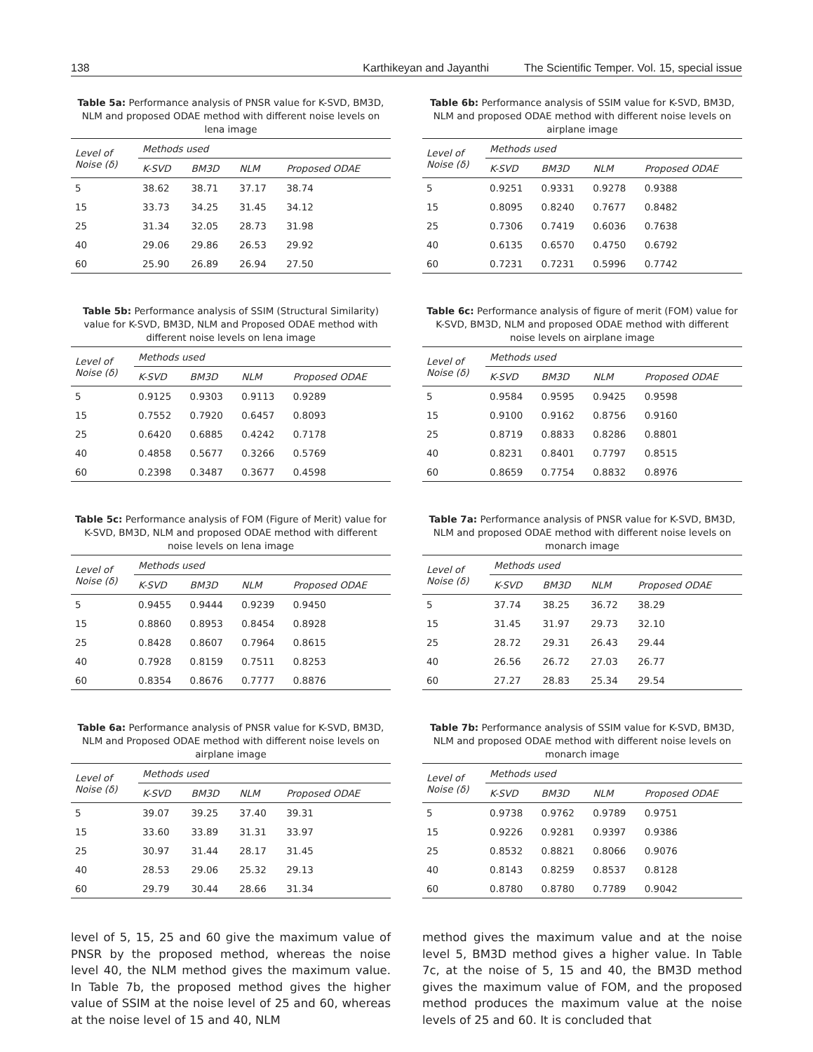138 Karthikeyan and Jayanthi The Scientific Temper. Vol. 15, special issue
Table 5a: Performance analysis of PNSR value for K-SVD, BM3D, NLM and proposed ODAE method with different noise levels on lena image
| Level of Noise (δ) | Methods used | | | |
| --- | --- | --- | --- | --- |
| | K-SVD | BM3D | NLM | Proposed ODAE |
| 5 | 38.62 | 38.71 | 37.17 | 38.74 |
| 15 | 33.73 | 34.25 | 31.45 | 34.12 |
| 25 | 31.34 | 32.05 | 28.73 | 31.98 |
| 40 | 29.06 | 29.86 | 26.53 | 29.92 |
| 60 | 25.90 | 26.89 | 26.94 | 27.50 |
Table 5b: Performance analysis of SSIM (Structural Similarity) value for K-SVD, BM3D, NLM and Proposed ODAE method with different noise levels on lena image
| Level of Noise (δ) | Methods used | | | |
| --- | --- | --- | --- | --- |
| | K-SVD | BM3D | NLM | Proposed ODAE |
| 5 | 0.9125 | 0.9303 | 0.9113 | 0.9289 |
| 15 | 0.7552 | 0.7920 | 0.6457 | 0.8093 |
| 25 | 0.6420 | 0.6885 | 0.4242 | 0.7178 |
| 40 | 0.4858 | 0.5677 | 0.3266 | 0.5769 |
| 60 | 0.2398 | 0.3487 | 0.3677 | 0.4598 |
Table 5c: Performance analysis of FOM (Figure of Merit) value for K-SVD, BM3D, NLM and proposed ODAE method with different noise levels on lena image
| Level of Noise (δ) | Methods used | | | |
| --- | --- | --- | --- | --- |
| | K-SVD | BM3D | NLM | Proposed ODAE |
| 5 | 0.9455 | 0.9444 | 0.9239 | 0.9450 |
| 15 | 0.8860 | 0.8953 | 0.8454 | 0.8928 |
| 25 | 0.8428 | 0.8607 | 0.7964 | 0.8615 |
| 40 | 0.7928 | 0.8159 | 0.7511 | 0.8253 |
| 60 | 0.8354 | 0.8676 | 0.7777 | 0.8876 |
Table 6a: Performance analysis of PNSR value for K-SVD, BM3D, NLM and Proposed ODAE method with different noise levels on airplane image
| Level of Noise (δ) | Methods used | | | |
| --- | --- | --- | --- | --- |
| | K-SVD | BM3D | NLM | Proposed ODAE |
| 5 | 39.07 | 39.25 | 37.40 | 39.31 |
| 15 | 33.60 | 33.89 | 31.31 | 33.97 |
| 25 | 30.97 | 31.44 | 28.17 | 31.45 |
| 40 | 28.53 | 29.06 | 25.32 | 29.13 |
| 60 | 29.79 | 30.44 | 28.66 | 31.34 |
level of 5, 15, 25 and 60 give the maximum value of PNSR by the proposed method, whereas the noise level 40, the NLM method gives the maximum value. In Table 7b, the proposed method gives the higher value of SSIM at the noise level of 25 and 60, whereas at the noise level of 15 and 40, NLM
Table 6b: Performance analysis of SSIM value for K-SVD, BM3D, NLM and proposed ODAE method with different noise levels on airplane image
| Level of Noise (δ) | Methods used | | | |
| --- | --- | --- | --- | --- |
| | K-SVD | BM3D | NLM | Proposed ODAE |
| 5 | 0.9251 | 0.9331 | 0.9278 | 0.9388 |
| 15 | 0.8095 | 0.8240 | 0.7677 | 0.8482 |
| 25 | 0.7306 | 0.7419 | 0.6036 | 0.7638 |
| 40 | 0.6135 | 0.6570 | 0.4750 | 0.6792 |
| 60 | 0.7231 | 0.7231 | 0.5996 | 0.7742 |
Table 6c: Performance analysis of figure of merit (FOM) value for K-SVD, BM3D, NLM and proposed ODAE method with different noise levels on airplane image
| Level of Noise (δ) | Methods used | | | |
| --- | --- | --- | --- | --- |
| | K-SVD | BM3D | NLM | Proposed ODAE |
| 5 | 0.9584 | 0.9595 | 0.9425 | 0.9598 |
| 15 | 0.9100 | 0.9162 | 0.8756 | 0.9160 |
| 25 | 0.8719 | 0.8833 | 0.8286 | 0.8801 |
| 40 | 0.8231 | 0.8401 | 0.7797 | 0.8515 |
| 60 | 0.8659 | 0.7754 | 0.8832 | 0.8976 |
Table 7a: Performance analysis of PNSR value for K-SVD, BM3D, NLM and proposed ODAE method with different noise levels on monarch image
| Level of Noise (δ) | Methods used | | | |
| --- | --- | --- | --- | --- |
| | K-SVD | BM3D | NLM | Proposed ODAE |
| 5 | 37.74 | 38.25 | 36.72 | 38.29 |
| 15 | 31.45 | 31.97 | 29.73 | 32.10 |
| 25 | 28.72 | 29.31 | 26.43 | 29.44 |
| 40 | 26.56 | 26.72 | 27.03 | 26.77 |
| 60 | 27.27 | 28.83 | 25.34 | 29.54 |
Table 7b: Performance analysis of SSIM value for K-SVD, BM3D, NLM and proposed ODAE method with different noise levels on monarch image
| Level of Noise (δ) | Methods used | | | |
| --- | --- | --- | --- | --- |
| | K-SVD | BM3D | NLM | Proposed ODAE |
| 5 | 0.9738 | 0.9762 | 0.9789 | 0.9751 |
| 15 | 0.9226 | 0.9281 | 0.9397 | 0.9386 |
| 25 | 0.8532 | 0.8821 | 0.8066 | 0.9076 |
| 40 | 0.8143 | 0.8259 | 0.8537 | 0.8128 |
| 60 | 0.8780 | 0.8780 | 0.7789 | 0.9042 |
method gives the maximum value and at the noise level 5, BM3D method gives a higher value. In Table 7c, at the noise of 5, 15 and 40, the BM3D method gives the maximum value of FOM, and the proposed method produces the maximum value at the noise levels of 25 and 60. It is concluded that